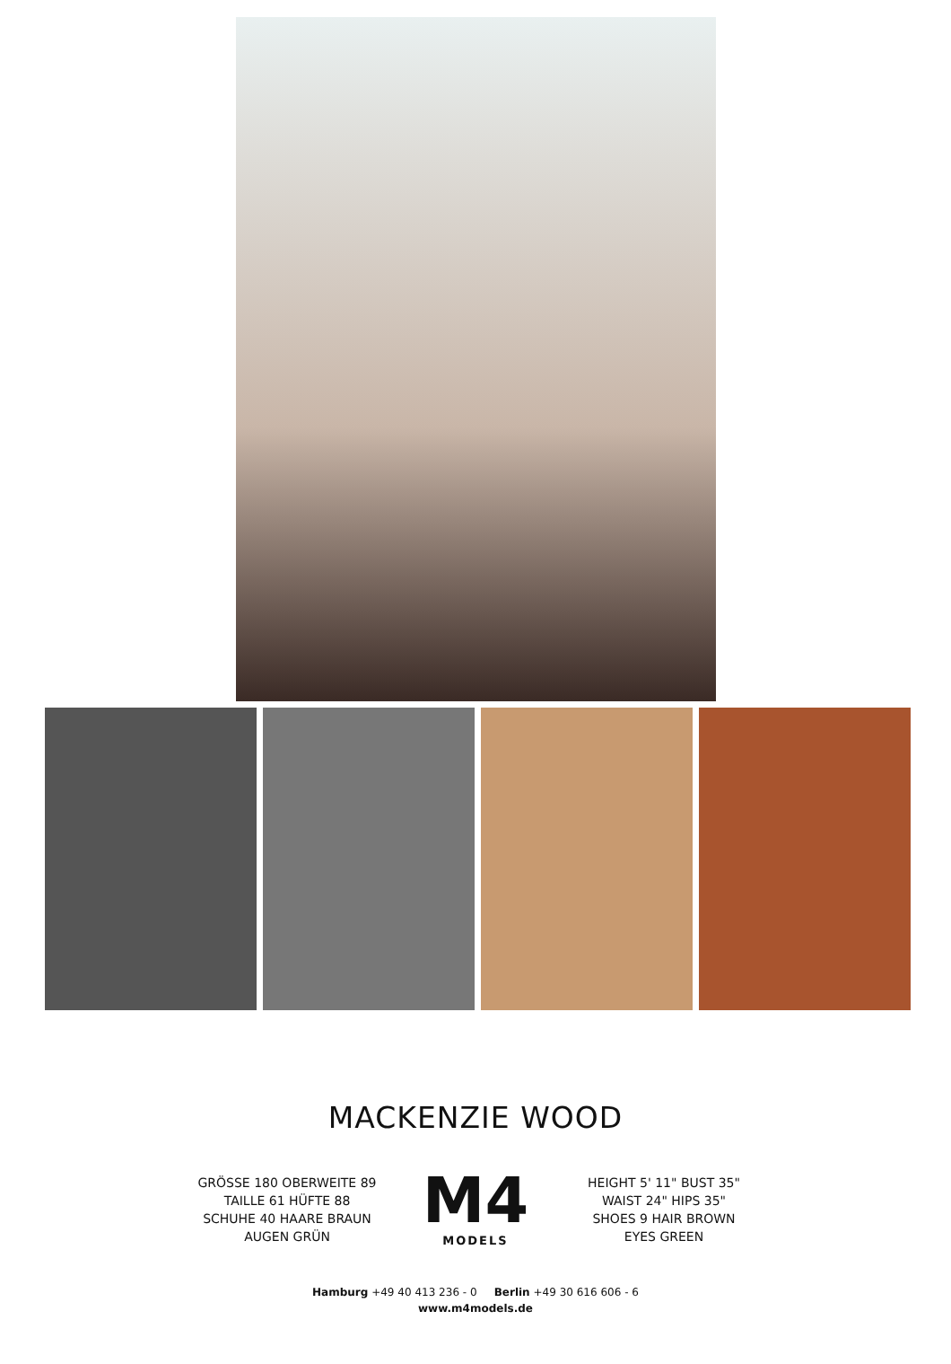MACKENZIE WOOD
GRÖSSE 180 OBERWEITE 89
TAILLE 61 HÜFTE 88
SCHUHE 40 HAARE BRAUN
AUGEN GRÜN
M4
MODELS
HEIGHT 5' 11" BUST 35"
WAIST 24" HIPS 35"
SHOES 9 HAIR BROWN
EYES GREEN
Hamburg +49 40 413 236 - 0 Berlin +49 30 616 606 - 6
www.m4models.de